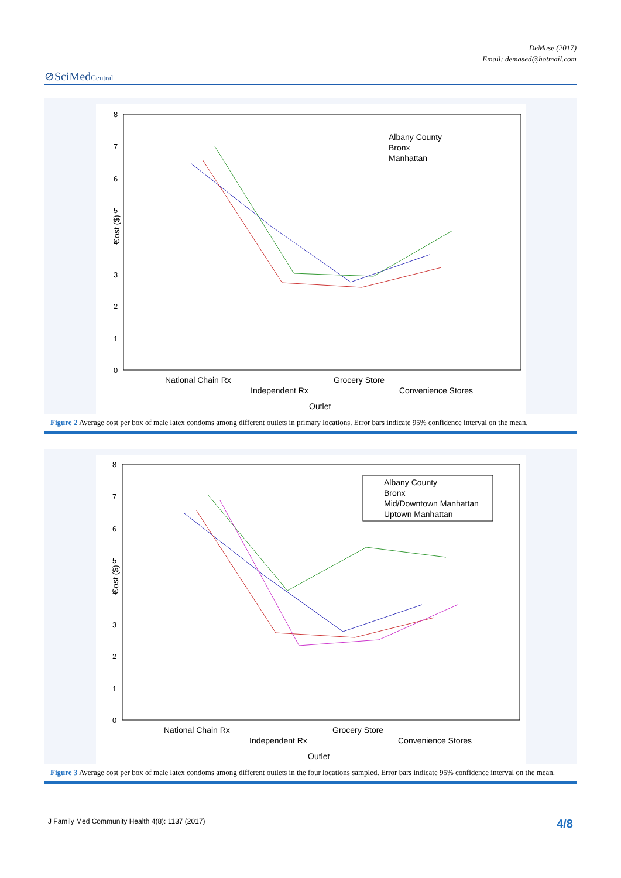DeMase (2017)
Email: demased@hotmail.com
⊘SciMedCentral
8
7
6
5
4
3
2
1
0
Cost ($)
Albany County
Bronx
Manhattan
National Chain Rx
Independent Rx
Grocery Store
Convenience Stores
Outlet
Figure 2 Average cost per box of male latex condoms among different outlets in primary locations. Error bars indicate 95% confidence interval on the mean.
8
7
6
5
4
3
2
1
0
Cost ($)
Albany County
Bronx
Mid/Downtown Manhattan
Uptown Manhattan
National Chain Rx
Independent Rx
Grocery Store
Convenience Stores
Outlet
Figure 3 Average cost per box of male latex condoms among different outlets in the four locations sampled. Error bars indicate 95% confidence interval on the mean.
J Family Med Community Health 4(8): 1137 (2017) 4/8